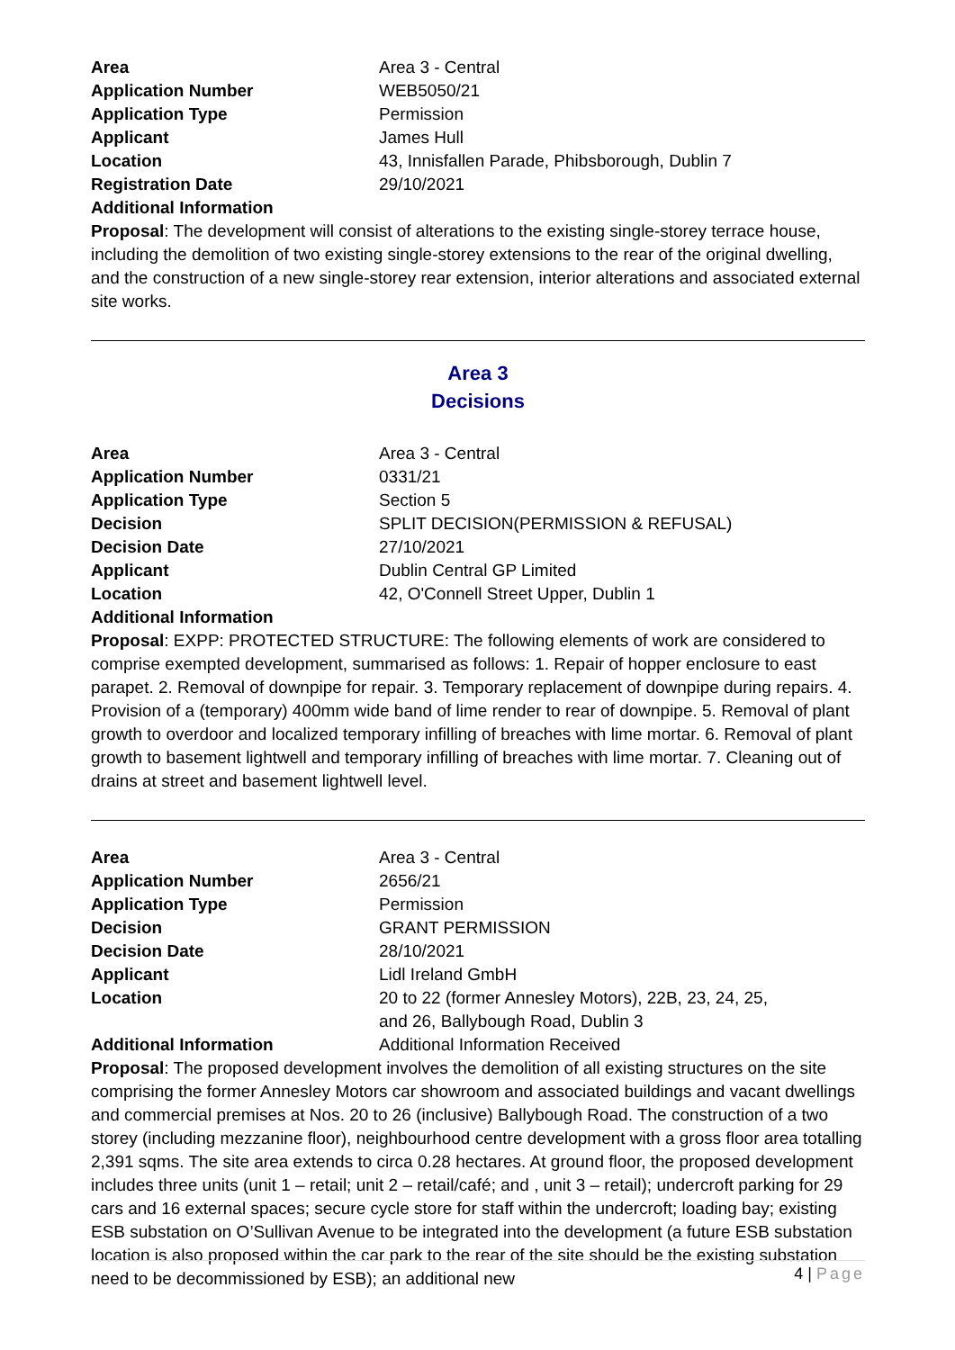| Area | Area 3 - Central |
| Application Number | WEB5050/21 |
| Application Type | Permission |
| Applicant | James Hull |
| Location | 43, Innisfallen Parade, Phibsborough, Dublin 7 |
| Registration Date | 29/10/2021 |
| Additional Information | |
Proposal: The development will consist of alterations to the existing single-storey terrace house, including the demolition of two existing single-storey extensions to the rear of the original dwelling, and the construction of a new single-storey rear extension, interior alterations and associated external site works.
Area 3
Decisions
| Area | Area 3 - Central |
| Application Number | 0331/21 |
| Application Type | Section 5 |
| Decision | SPLIT DECISION(PERMISSION & REFUSAL) |
| Decision Date | 27/10/2021 |
| Applicant | Dublin Central GP Limited |
| Location | 42, O'Connell Street Upper, Dublin 1 |
| Additional Information | |
Proposal: EXPP: PROTECTED STRUCTURE: The following elements of work are considered to comprise exempted development, summarised as follows: 1. Repair of hopper enclosure to east parapet. 2. Removal of downpipe for repair. 3. Temporary replacement of downpipe during repairs. 4. Provision of a (temporary) 400mm wide band of lime render to rear of downpipe. 5. Removal of plant growth to overdoor and localized temporary infilling of breaches with lime mortar. 6. Removal of plant growth to basement lightwell and temporary infilling of breaches with lime mortar. 7. Cleaning out of drains at street and basement lightwell level.
| Area | Area 3 - Central |
| Application Number | 2656/21 |
| Application Type | Permission |
| Decision | GRANT PERMISSION |
| Decision Date | 28/10/2021 |
| Applicant | Lidl Ireland GmbH |
| Location | 20 to 22 (former Annesley Motors), 22B, 23, 24, 25, and 26, Ballybough Road, Dublin 3 |
| Additional Information | Additional Information Received |
Proposal: The proposed development involves the demolition of all existing structures on the site comprising the former Annesley Motors car showroom and associated buildings and vacant dwellings and commercial premises at Nos. 20 to 26 (inclusive) Ballybough Road. The construction of a two storey (including mezzanine floor), neighbourhood centre development with a gross floor area totalling 2,391 sqms. The site area extends to circa 0.28 hectares. At ground floor, the proposed development includes three units (unit 1 – retail; unit 2 – retail/café; and , unit 3 – retail); undercroft parking for 29 cars and 16 external spaces; secure cycle store for staff within the undercroft; loading bay; existing ESB substation on O’Sullivan Avenue to be integrated into the development (a future ESB substation location is also proposed within the car park to the rear of the site should be the existing substation need to be decommissioned by ESB); an additional new
4 | Page